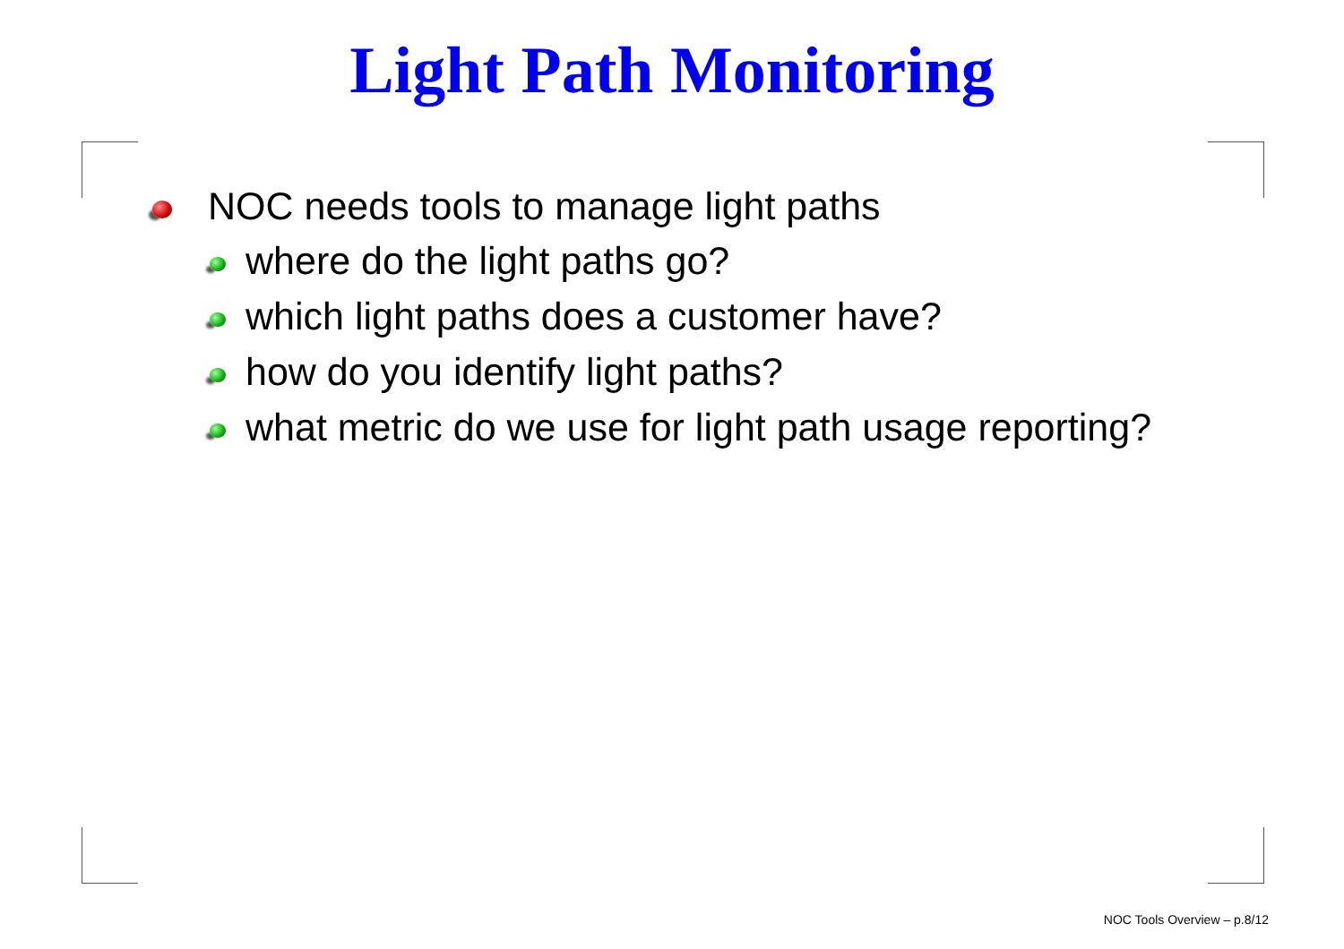Light Path Monitoring
NOC needs tools to manage light paths
where do the light paths go?
which light paths does a customer have?
how do you identify light paths?
what metric do we use for light path usage reporting?
NOC Tools Overview – p.8/12